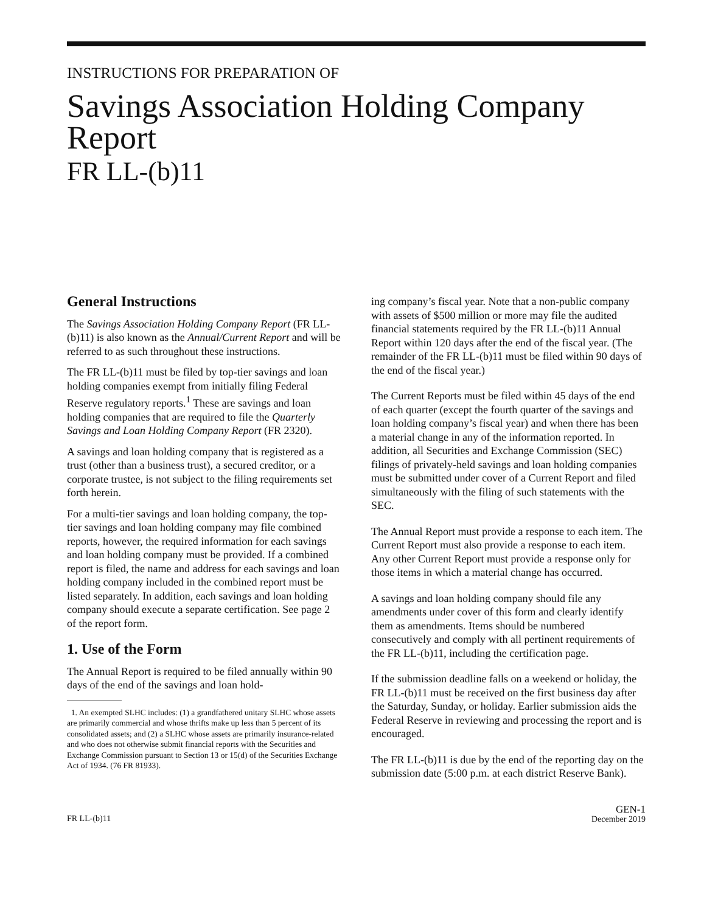INSTRUCTIONS FOR PREPARATION OF
Savings Association Holding Company Report
FR LL-(b)11
General Instructions
The Savings Association Holding Company Report (FR LL-(b)11) is also known as the Annual/Current Report and will be referred to as such throughout these instructions.
The FR LL-(b)11 must be filed by top-tier savings and loan holding companies exempt from initially filing Federal Reserve regulatory reports.<sup>1</sup> These are savings and loan holding companies that are required to file the Quarterly Savings and Loan Holding Company Report (FR 2320).
A savings and loan holding company that is registered as a trust (other than a business trust), a secured creditor, or a corporate trustee, is not subject to the filing requirements set forth herein.
For a multi-tier savings and loan holding company, the top-tier savings and loan holding company may file combined reports, however, the required information for each savings and loan holding company must be provided. If a combined report is filed, the name and address for each savings and loan holding company included in the combined report must be listed separately. In addition, each savings and loan holding company should execute a separate certification. See page 2 of the report form.
1. Use of the Form
The Annual Report is required to be filed annually within 90 days of the end of the savings and loan hold-
1. An exempted SLHC includes: (1) a grandfathered unitary SLHC whose assets are primarily commercial and whose thrifts make up less than 5 percent of its consolidated assets; and (2) a SLHC whose assets are primarily insurance-related and who does not otherwise submit financial reports with the Securities and Exchange Commission pursuant to Section 13 or 15(d) of the Securities Exchange Act of 1934. (76 FR 81933).
ing company’s fiscal year. Note that a non-public company with assets of $500 million or more may file the audited financial statements required by the FR LL-(b)11 Annual Report within 120 days after the end of the fiscal year. (The remainder of the FR LL-(b)11 must be filed within 90 days of the end of the fiscal year.)
The Current Reports must be filed within 45 days of the end of each quarter (except the fourth quarter of the savings and loan holding company’s fiscal year) and when there has been a material change in any of the information reported. In addition, all Securities and Exchange Commission (SEC) filings of privately-held savings and loan holding companies must be submitted under cover of a Current Report and filed simultaneously with the filing of such statements with the SEC.
The Annual Report must provide a response to each item. The Current Report must also provide a response to each item. Any other Current Report must provide a response only for those items in which a material change has occurred.
A savings and loan holding company should file any amendments under cover of this form and clearly identify them as amendments. Items should be numbered consecutively and comply with all pertinent requirements of the FR LL-(b)11, including the certification page.
If the submission deadline falls on a weekend or holiday, the FR LL-(b)11 must be received on the first business day after the Saturday, Sunday, or holiday. Earlier submission aids the Federal Reserve in reviewing and processing the report and is encouraged.
The FR LL-(b)11 is due by the end of the reporting day on the submission date (5:00 p.m. at each district Reserve Bank).
FR LL-(b)11
GEN-1
December 2019